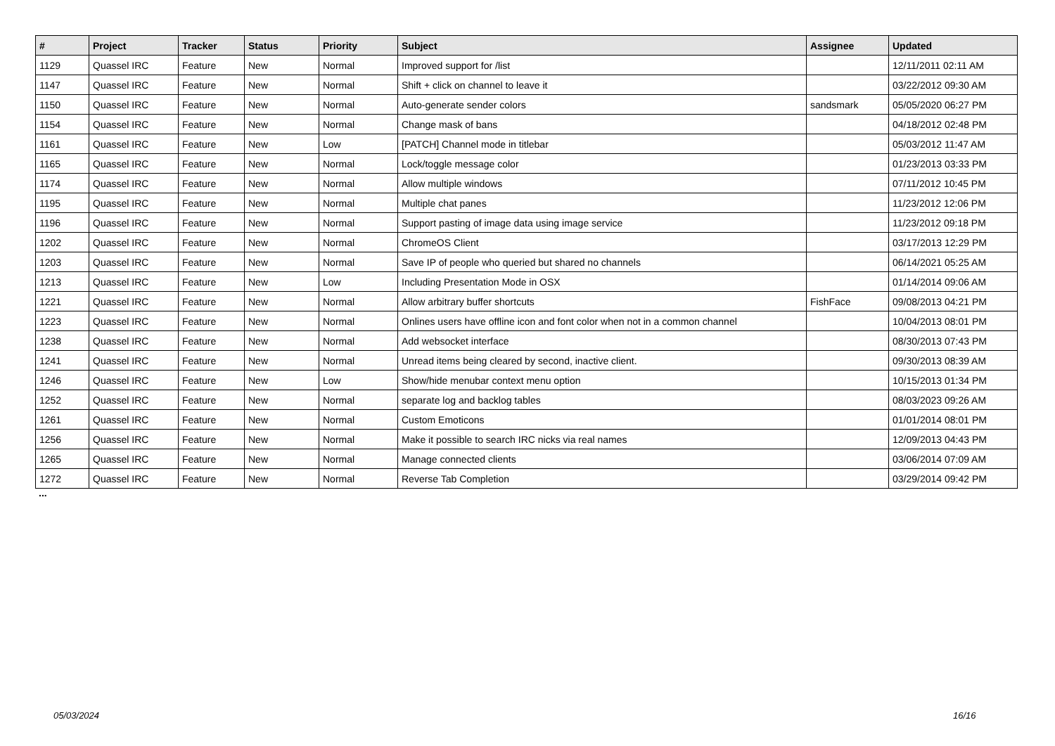| # | Project | Tracker | Status | Priority | Subject | Assignee | Updated |
| --- | --- | --- | --- | --- | --- | --- | --- |
| 1129 | Quassel IRC | Feature | New | Normal | Improved support for /list | | 12/11/2011 02:11 AM |
| 1147 | Quassel IRC | Feature | New | Normal | Shift + click on channel to leave it | | 03/22/2012 09:30 AM |
| 1150 | Quassel IRC | Feature | New | Normal | Auto-generate sender colors | sandsmark | 05/05/2020 06:27 PM |
| 1154 | Quassel IRC | Feature | New | Normal | Change mask of bans | | 04/18/2012 02:48 PM |
| 1161 | Quassel IRC | Feature | New | Low | [PATCH] Channel mode in titlebar | | 05/03/2012 11:47 AM |
| 1165 | Quassel IRC | Feature | New | Normal | Lock/toggle message color | | 01/23/2013 03:33 PM |
| 1174 | Quassel IRC | Feature | New | Normal | Allow multiple windows | | 07/11/2012 10:45 PM |
| 1195 | Quassel IRC | Feature | New | Normal | Multiple chat panes | | 11/23/2012 12:06 PM |
| 1196 | Quassel IRC | Feature | New | Normal | Support pasting of image data using image service | | 11/23/2012 09:18 PM |
| 1202 | Quassel IRC | Feature | New | Normal | ChromeOS Client | | 03/17/2013 12:29 PM |
| 1203 | Quassel IRC | Feature | New | Normal | Save IP of people who queried but shared no channels | | 06/14/2021 05:25 AM |
| 1213 | Quassel IRC | Feature | New | Low | Including Presentation Mode in OSX | | 01/14/2014 09:06 AM |
| 1221 | Quassel IRC | Feature | New | Normal | Allow arbitrary buffer shortcuts | FishFace | 09/08/2013 04:21 PM |
| 1223 | Quassel IRC | Feature | New | Normal | Onlines users have offline icon and font color when not in a common channel | | 10/04/2013 08:01 PM |
| 1238 | Quassel IRC | Feature | New | Normal | Add websocket interface | | 08/30/2013 07:43 PM |
| 1241 | Quassel IRC | Feature | New | Normal | Unread items being cleared by second, inactive client. | | 09/30/2013 08:39 AM |
| 1246 | Quassel IRC | Feature | New | Low | Show/hide menubar context menu option | | 10/15/2013 01:34 PM |
| 1252 | Quassel IRC | Feature | New | Normal | separate log and backlog tables | | 08/03/2023 09:26 AM |
| 1261 | Quassel IRC | Feature | New | Normal | Custom Emoticons | | 01/01/2014 08:01 PM |
| 1256 | Quassel IRC | Feature | New | Normal | Make it possible to search IRC nicks via real names | | 12/09/2013 04:43 PM |
| 1265 | Quassel IRC | Feature | New | Normal | Manage connected clients | | 03/06/2014 07:09 AM |
| 1272 | Quassel IRC | Feature | New | Normal | Reverse Tab Completion | | 03/29/2014 09:42 PM |
...
05/03/2024 16/16